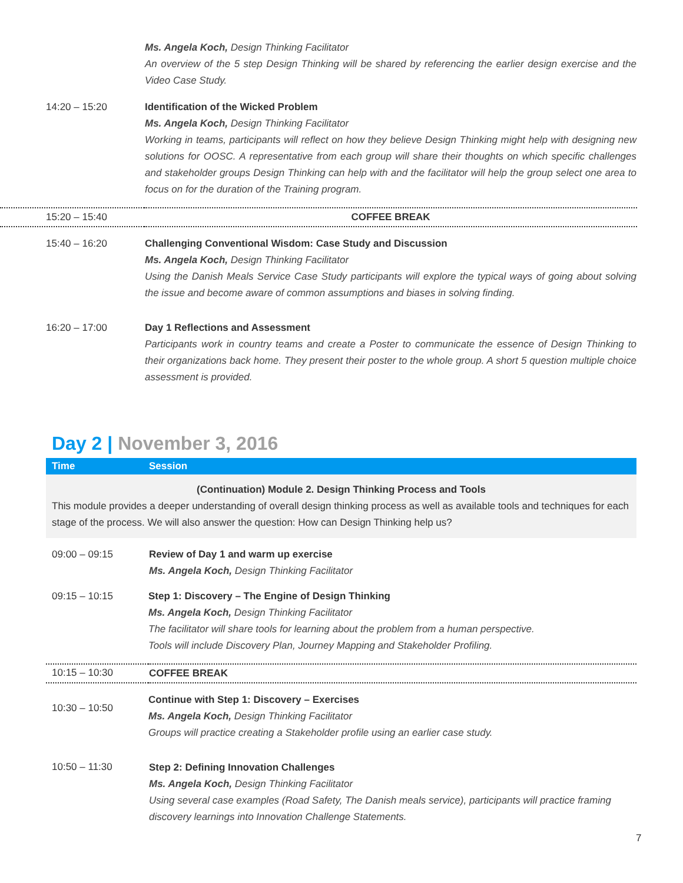| | Ms. Angela Koch, Design Thinking Facilitator An overview of the 5 step Design Thinking will be shared by referencing the earlier design exercise and the Video Case Study. |
| 14:20 – 15:20 | Identification of the Wicked Problem Ms. Angela Koch, Design Thinking Facilitator Working in teams, participants will reflect on how they believe Design Thinking might help with designing new solutions for OOSC. A representative from each group will share their thoughts on which specific challenges and stakeholder groups Design Thinking can help with and the facilitator will help the group select one area to focus on for the duration of the Training program. |
| 15:20 – 15:40 | COFFEE BREAK |
| 15:40 – 16:20 | Challenging Conventional Wisdom: Case Study and Discussion Ms. Angela Koch, Design Thinking Facilitator Using the Danish Meals Service Case Study participants will explore the typical ways of going about solving the issue and become aware of common assumptions and biases in solving finding. |
| 16:20 – 17:00 | Day 1 Reflections and Assessment Participants work in country teams and create a Poster to communicate the essence of Design Thinking to their organizations back home. They present their poster to the whole group. A short 5 question multiple choice assessment is provided. |
Day 2 | November 3, 2016
| Time | Session |
| (Continuation) Module 2. Design Thinking Process and Tools This module provides a deeper understanding of overall design thinking process as well as available tools and techniques for each stage of the process. We will also answer the question: How can Design Thinking help us? | |
| 09:00 – 09:15 | Review of Day 1 and warm up exercise Ms. Angela Koch, Design Thinking Facilitator |
| 09:15 – 10:15 | Step 1: Discovery – The Engine of Design Thinking Ms. Angela Koch, Design Thinking Facilitator The facilitator will share tools for learning about the problem from a human perspective. Tools will include Discovery Plan, Journey Mapping and Stakeholder Profiling. |
| 10:15 – 10:30 | COFFEE BREAK |
| 10:30 – 10:50 | Continue with Step 1: Discovery – Exercises Ms. Angela Koch, Design Thinking Facilitator Groups will practice creating a Stakeholder profile using an earlier case study. |
| 10:50 – 11:30 | Step 2: Defining Innovation Challenges Ms. Angela Koch, Design Thinking Facilitator Using several case examples (Road Safety, The Danish meals service), participants will practice framing discovery learnings into Innovation Challenge Statements. |
7